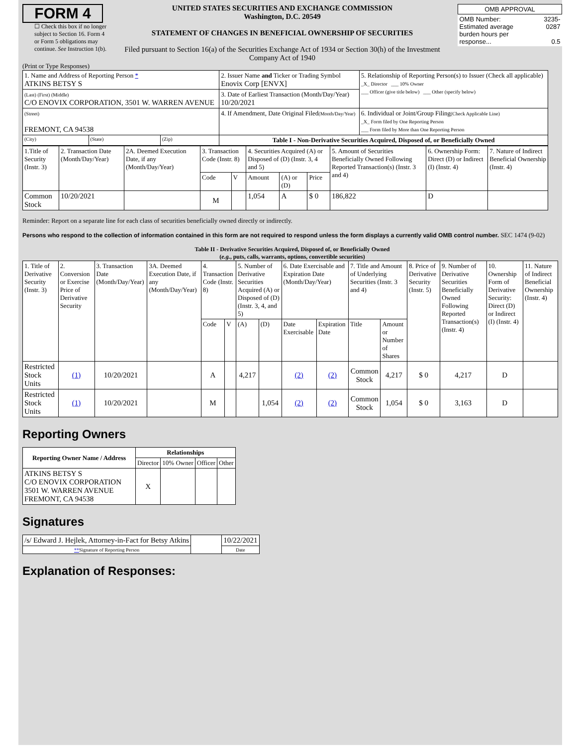FORM 4
☐ Check this box if no longer subject to Section 16. Form 4 or Form 5 obligations may continue. See Instruction 1(b).
UNITED STATES SECURITIES AND EXCHANGE COMMISSION
Washington, D.C. 20549
STATEMENT OF CHANGES IN BENEFICIAL OWNERSHIP OF SECURITIES
Filed pursuant to Section 16(a) of the Securities Exchange Act of 1934 or Section 30(h) of the Investment Company Act of 1940
| OMB APPROVAL | |
| OMB Number: Estimated average burden hours per response... | 3235-0287 0.5 |
(Print or Type Responses)
| 1. Name and Address of Reporting Person * ATKINS BETSY S | | | 2. Issuer Name and Ticker or Trading Symbol Enovix Corp [ENVX] | 5. Relationship of Reporting Person(s) to Issuer (Check all applicable) _X_ Director ___ 10% Owner ___ Officer (give title below) ___ Other (specify below) |
| (Last) (First) (Middle) C/O ENOVIX CORPORATION, 3501 W. WARREN AVENUE | | | 3. Date of Earliest Transaction (Month/Day/Year) 10/20/2021 | |
| (Street) FREMONT, CA 94538 | | | 4. If Amendment, Date Original Filed (Month/Day/Year) | 6. Individual or Joint/Group Filing (Check Applicable Line) _X_ Form filed by One Reporting Person ___ Form filed by More than One Reporting Person |
| (City) | (State) | (Zip) | Table I - Non-Derivative Securities Acquired, Disposed of, or Beneficially Owned | |
| 1.Title of Security (Instr. 3) | 2. Transaction Date (Month/Day/Year) | 2A. Deemed Execution Date, if any (Month/Day/Year) | 3. Transaction Code (Instr. 8) | | 4. Securities Acquired (A) or Disposed of (D) (Instr. 3, 4 and 5) | | | 5. Amount of Securities Beneficially Owned Following Reported Transaction(s) (Instr. 3 and 4) | 6. Ownership Form: Direct (D) or Indirect (I) (Instr. 4) | 7. Nature of Indirect Beneficial Ownership (Instr. 4) |
| | | | Code | V | Amount | (A) or (D) | Price | | | |
| Common Stock | 10/20/2021 | | M | | 1,054 | A | $ 0 | 186,822 | D | |
Reminder: Report on a separate line for each class of securities beneficially owned directly or indirectly.
Persons who respond to the collection of information contained in this form are not required to respond unless the form displays a currently valid OMB control number. SEC 1474 (9-02)
Table II - Derivative Securities Acquired, Disposed of, or Beneficially Owned
(e.g., puts, calls, warrants, options, convertible securities)
| 1. Title of Derivative Security (Instr. 3) | 2. Conversion or Exercise Price of Derivative Security | 3. Transaction Date (Month/Day/Year) | 3A. Deemed Execution Date, if any (Month/Day/Year) | 4. Transaction Code (Instr. 8) | | 5. Number of Derivative Securities Acquired (A) or Disposed of (D) (Instr. 3, 4, and 5) | | 6. Date Exercisable and Expiration Date (Month/Day/Year) | | 7. Title and Amount of Underlying Securities (Instr. 3 and 4) | | 8. Price of Derivative Security (Instr. 5) | 9. Number of Derivative Securities Beneficially Owned Following Reported Transaction(s) (Instr. 4) | 10. Ownership Form of Derivative Security: Direct (D) or Indirect (I) (Instr. 4) | 11. Nature of Indirect Beneficial Ownership (Instr. 4) |
| | | | | Code | V | (A) | (D) | Date Exercisable | Expiration Date | Title | Amount or Number of Shares | | | | |
| Restricted Stock Units | (1) | 10/20/2021 | | A | | 4,217 | | (2) | (2) | Common Stock | 4,217 | $ 0 | 4,217 | D | |
| Restricted Stock Units | (1) | 10/20/2021 | | M | | | 1,054 | (2) | (2) | Common Stock | 1,054 | $ 0 | 3,163 | D | |
Reporting Owners
| Reporting Owner Name / Address | Relationships | | | |
| --- | --- | --- | --- | --- |
| | Director | 10% Owner | Officer | Other |
| ATKINS BETSY S C/O ENOVIX CORPORATION 3501 W. WARREN AVENUE FREMONT, CA 94538 | X | | | |
Signatures
| /s/ Edward J. Hejlek, Attorney-in-Fact for Betsy Atkins | | 10/22/2021 |
| ** Signature of Reporting Person | | Date |
Explanation of Responses: